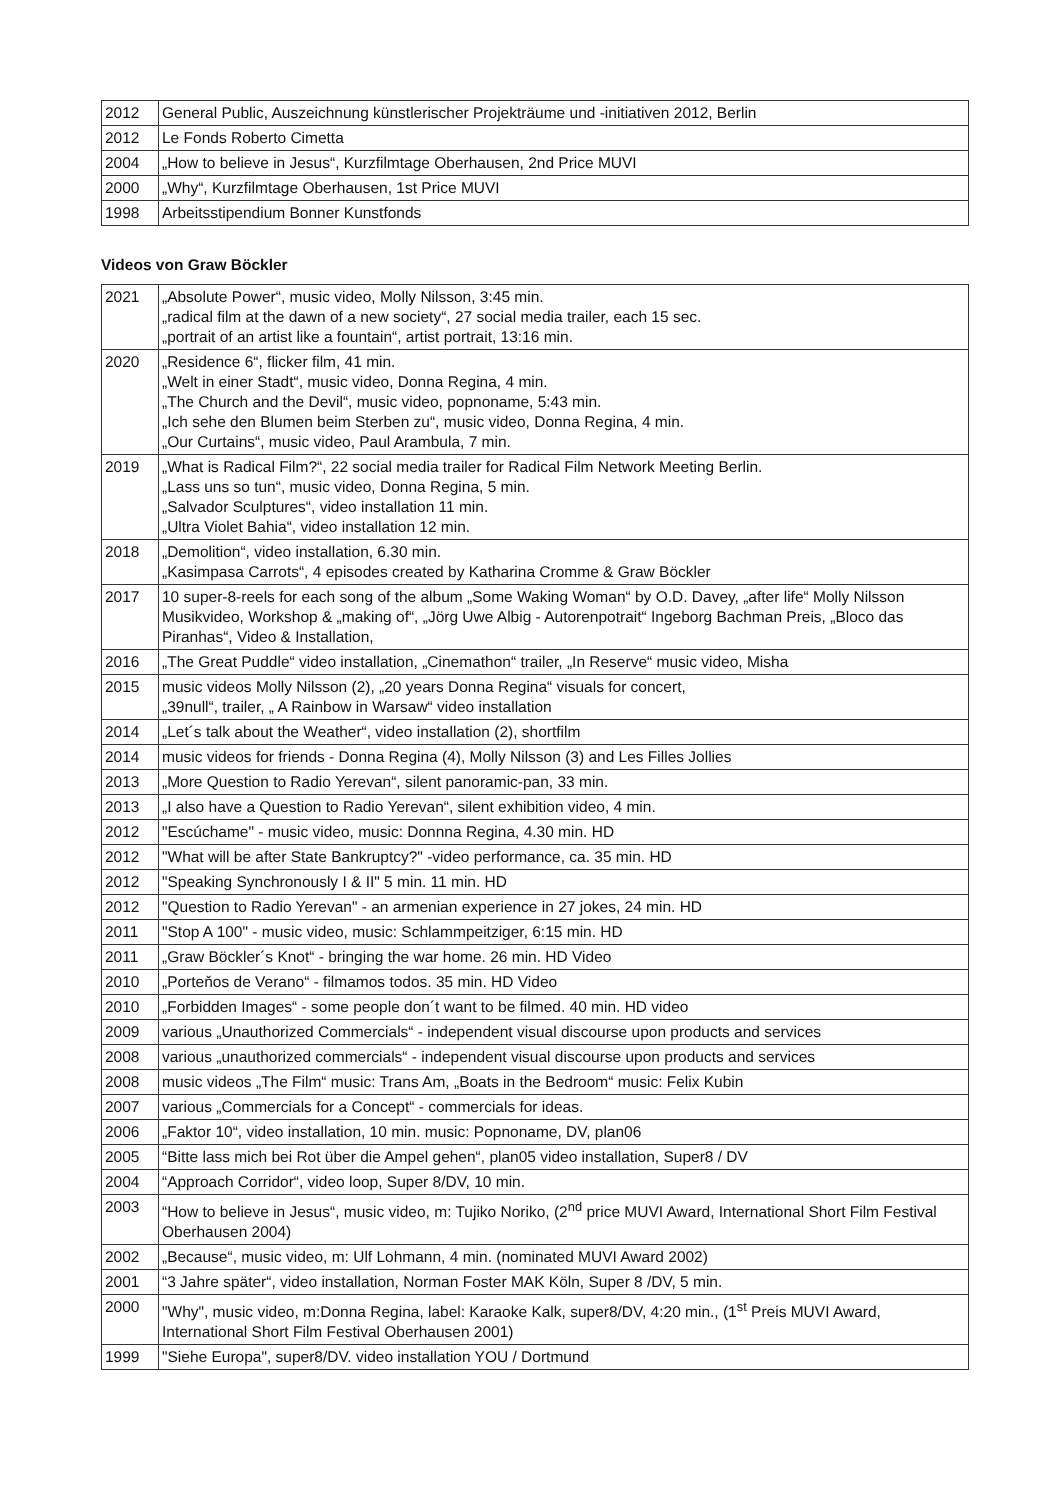| 2012 | General Public, Auszeichnung künstlerischer Projekträume und -initiativen 2012, Berlin |
| 2012 | Le Fonds Roberto Cimetta |
| 2004 | „How to believe in Jesus“, Kurzfilmtage Oberhausen, 2nd Price MUVI |
| 2000 | „Why“, Kurzfilmtage Oberhausen, 1st Price MUVI |
| 1998 | Arbeitsstipendium Bonner Kunstfonds |
Videos von Graw Böckler
| 2021 | „Absolute Power“, music video, Molly Nilsson, 3:45 min. „radical film at the dawn of a new society“, 27 social media trailer, each 15 sec. „portrait of an artist like a fountain“, artist portrait, 13:16 min. |
| 2020 | „Residence 6“, flicker film, 41 min. „Welt in einer Stadt“, music video, Donna Regina, 4 min. „The Church and the Devil“, music video, popnoname, 5:43 min. „Ich sehe den Blumen beim Sterben zu“, music video, Donna Regina, 4 min. „Our Curtains“, music video, Paul Arambula, 7 min. |
| 2019 | „What is Radical Film?“, 22 social media trailer for Radical Film Network Meeting Berlin. „Lass uns so tun“, music video, Donna Regina, 5 min. „Salvador Sculptures“, video installation 11 min. „Ultra Violet Bahia“, video installation 12 min. |
| 2018 | „Demolition“, video installation, 6.30 min. „Kasimpasa Carrots“, 4 episodes created by Katharina Cromme & Graw Böckler |
| 2017 | 10 super-8-reels for each song of the album „Some Waking Woman“ by O.D. Davey, „after life“ Molly Nilsson Musikvideo, Workshop & „making of“, „Jörg Uwe Albig - Autorenpotrait“ Ingeborg Bachman Preis, „Bloco das Piranhas“, Video & Installation, |
| 2016 | „The Great Puddle“ video installation, „Cinemathon“ trailer, „In Reserve“ music video, Misha |
| 2015 | music videos Molly Nilsson (2), „20 years Donna Regina“ visuals for concert, „39null“, trailer, „ A Rainbow in Warsaw“ video installation |
| 2014 | „Let´s talk about the Weather“, video installation (2), shortfilm |
| 2014 | music videos for friends - Donna Regina (4), Molly Nilsson (3) and Les Filles Jollies |
| 2013 | „More Question to Radio Yerevan“, silent panoramic-pan, 33 min. |
| 2013 | „I also have a Question to Radio Yerevan“, silent exhibition video, 4 min. |
| 2012 | "Escúchame" - music video, music: Donnna Regina, 4.30 min. HD |
| 2012 | "What will be after State Bankruptcy?" -video performance, ca. 35 min. HD |
| 2012 | "Speaking Synchronously I & II" 5 min. 11 min. HD |
| 2012 | "Question to Radio Yerevan" - an armenian experience in 27 jokes, 24 min. HD |
| 2011 | "Stop A 100" - music video, music: Schlammpeitziger, 6:15 min. HD |
| 2011 | „Graw Böckler´s Knot“ - bringing the war home. 26 min. HD Video |
| 2010 | „Porteňos de Verano“ - filmamos todos. 35 min. HD Video |
| 2010 | „Forbidden Images“ - some people don´t want to be filmed. 40 min. HD video |
| 2009 | various „Unauthorized Commercials“ - independent visual discourse upon products and services |
| 2008 | various „unauthorized commercials“ - independent visual discourse upon products and services |
| 2008 | music videos „The Film“ music: Trans Am, „Boats in the Bedroom“ music: Felix Kubin |
| 2007 | various „Commercials for a Concept“ - commercials for ideas. |
| 2006 | „Faktor 10“, video installation, 10 min. music: Popnoname, DV, plan06 |
| 2005 | “Bitte lass mich bei Rot über die Ampel gehen“, plan05 video installation, Super8 / DV |
| 2004 | “Approach Corridor“, video loop, Super 8/DV, 10 min. |
| 2003 | “How to believe in Jesus“, music video, m: Tujiko Noriko, (2<sup>nd</sup> price MUVI Award, International Short Film Festival Oberhausen 2004) |
| 2002 | „Because“, music video, m: Ulf Lohmann, 4 min. (nominated MUVI Award 2002) |
| 2001 | “3 Jahre später“, video installation, Norman Foster MAK Köln, Super 8 /DV, 5 min. |
| 2000 | "Why", music video, m:Donna Regina, label: Karaoke Kalk, super8/DV, 4:20 min., (1<sup>st</sup> Preis MUVI Award, International Short Film Festival Oberhausen 2001) |
| 1999 | "Siehe Europa", super8/DV. video installation YOU / Dortmund |